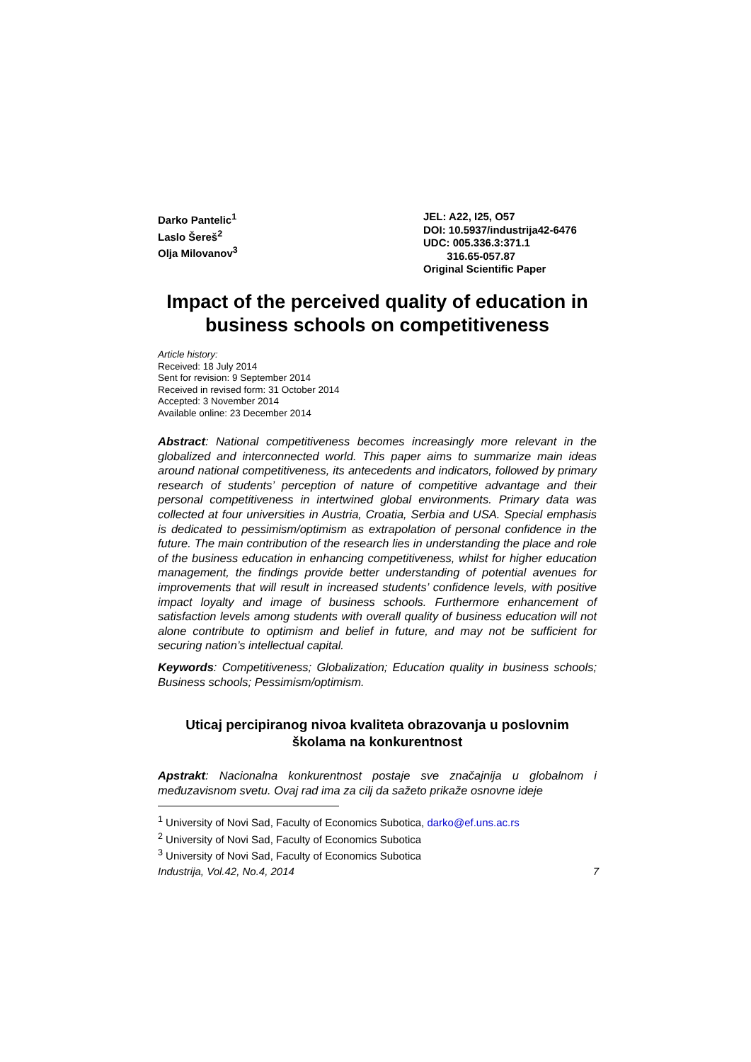Darko Pantelic<sup>1</sup>
Laslo Šereš<sup>2</sup>
Olja Milovanov<sup>3</sup>
JEL: A22, I25, O57
DOI: 10.5937/industrija42-6476
UDC: 005.336.3:371.1
316.65-057.87
Original Scientific Paper
Impact of the perceived quality of education in business schools on competitiveness
Article history:
Received: 18 July 2014
Sent for revision: 9 September 2014
Received in revised form: 31 October 2014
Accepted: 3 November 2014
Available online: 23 December 2014
Abstract: National competitiveness becomes increasingly more relevant in the globalized and interconnected world. This paper aims to summarize main ideas around national competitiveness, its antecedents and indicators, followed by primary research of students’ perception of nature of competitive advantage and their personal competitiveness in intertwined global environments. Primary data was collected at four universities in Austria, Croatia, Serbia and USA. Special emphasis is dedicated to pessimism/optimism as extrapolation of personal confidence in the future. The main contribution of the research lies in understanding the place and role of the business education in enhancing competitiveness, whilst for higher education management, the findings provide better understanding of potential avenues for improvements that will result in increased students’ confidence levels, with positive impact loyalty and image of business schools. Furthermore enhancement of satisfaction levels among students with overall quality of business education will not alone contribute to optimism and belief in future, and may not be sufficient for securing nation’s intellectual capital.
Keywords: Competitiveness; Globalization; Education quality in business schools; Business schools; Pessimism/optimism.
Uticaj percipiranog nivoa kvaliteta obrazovanja u poslovnim školama na konkurentnost
Apstrakt: Nacionalna konkurentnost postaje sve značajnija u globalnom i međuzavisnom svetu. Ovaj rad ima za cilj da sažeto prikaže osnovne ideje
<sup>1</sup> University of Novi Sad, Faculty of Economics Subotica, darko@ef.uns.ac.rs
<sup>2</sup> University of Novi Sad, Faculty of Economics Subotica
<sup>3</sup> University of Novi Sad, Faculty of Economics Subotica
Industrija, Vol.42, No.4, 2014 7